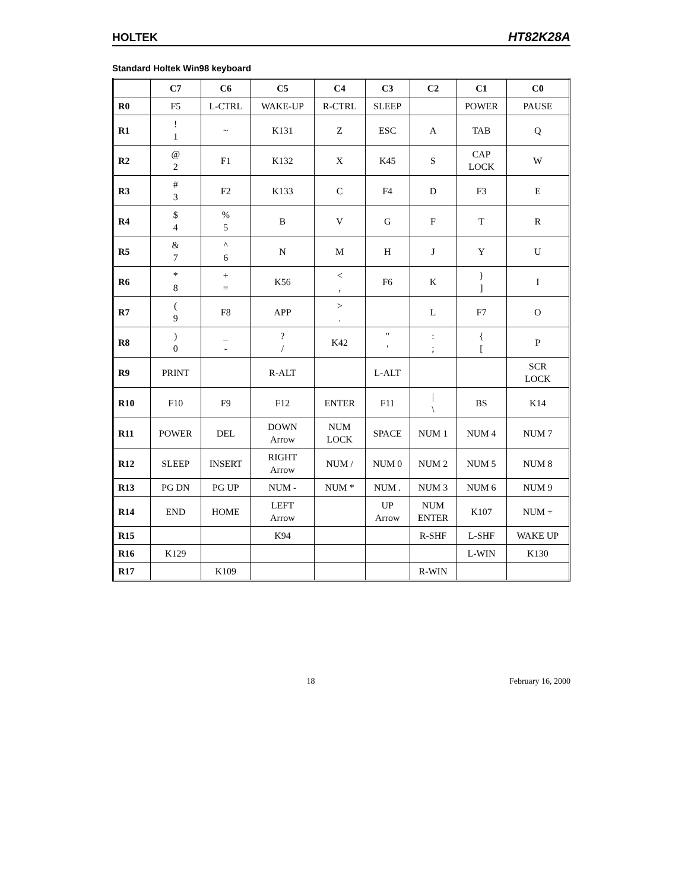HOLTEK HT82K28A
Standard Holtek Win98 keyboard
| | C7 | C6 | C5 | C4 | C3 | C2 | C1 | C0 |
| --- | --- | --- | --- | --- | --- | --- | --- | --- |
| R0 | F5 | L-CTRL | WAKE-UP | R-CTRL | SLEEP | | POWER | PAUSE |
| R1 | ! 1 | ~ | K131 | Z | ESC | A | TAB | Q |
| R2 | @ 2 | F1 | K132 | X | K45 | S | CAP LOCK | W |
| R3 | # 3 | F2 | K133 | C | F4 | D | F3 | E |
| R4 | $ 4 | % 5 | B | V | G | F | T | R |
| R5 | & 7 | ^ 6 | N | M | H | J | Y | U |
| R6 | * 8 | + = | K56 | < , | F6 | K | } ] | I |
| R7 | ( 9 | F8 | APP | > . | | L | F7 | O |
| R8 | ) 0 | _ - | ? / | K42 | " ' | : ; | { [ | P |
| R9 | PRINT | | R-ALT | | L-ALT | | | SCR LOCK |
| R10 | F10 | F9 | F12 | ENTER | F11 | / \ | BS | K14 |
| R11 | POWER | DEL | DOWN Arrow | NUM LOCK | SPACE | NUM 1 | NUM 4 | NUM 7 |
| R12 | SLEEP | INSERT | RIGHT Arrow | NUM / | NUM 0 | NUM 2 | NUM 5 | NUM 8 |
| R13 | PG DN | PG UP | NUM - | NUM * | NUM . | NUM 3 | NUM 6 | NUM 9 |
| R14 | END | HOME | LEFT Arrow | | UP Arrow | NUM ENTER | K107 | NUM + |
| R15 | | | K94 | | | R-SHF | L-SHF | WAKE UP |
| R16 | K129 | | | | | | L-WIN | K130 |
| R17 | | K109 | | | | R-WIN | | |
18 February 16, 2000